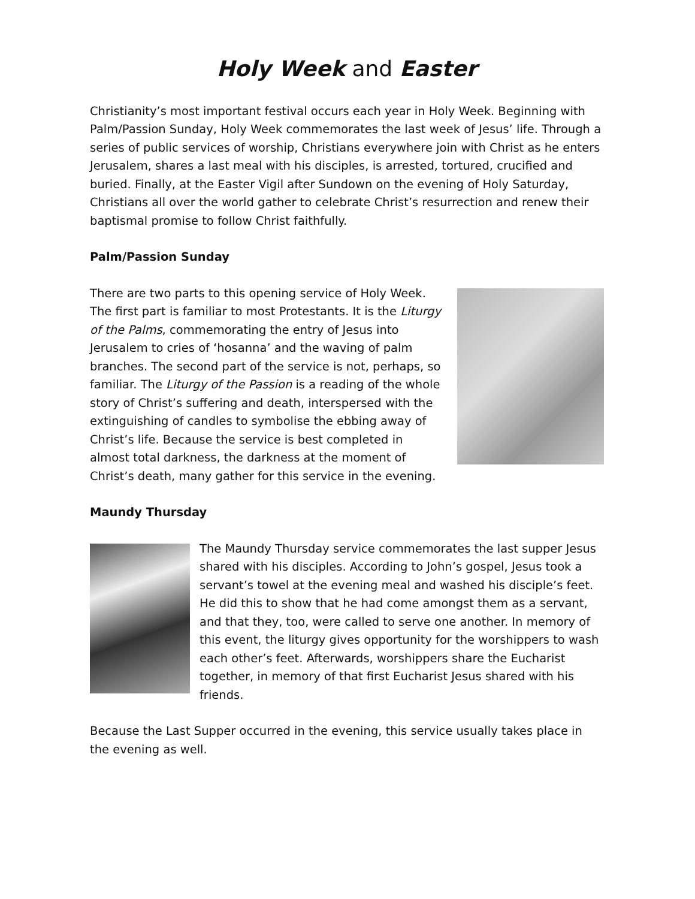Holy Week and Easter
Christianity’s most important festival occurs each year in Holy Week. Beginning with Palm/Passion Sunday, Holy Week commemorates the last week of Jesus’ life. Through a series of public services of worship, Christians everywhere join with Christ as he enters Jerusalem, shares a last meal with his disciples, is arrested, tortured, crucified and buried. Finally, at the Easter Vigil after Sundown on the evening of Holy Saturday, Christians all over the world gather to celebrate Christ’s resurrection and renew their baptismal promise to follow Christ faithfully.
Palm/Passion Sunday
There are two parts to this opening service of Holy Week. The first part is familiar to most Protestants. It is the Liturgy of the Palms, commemorating the entry of Jesus into Jerusalem to cries of ‘hosanna’ and the waving of palm branches. The second part of the service is not, perhaps, so familiar. The Liturgy of the Passion is a reading of the whole story of Christ’s suffering and death, interspersed with the extinguishing of candles to symbolise the ebbing away of Christ’s life. Because the service is best completed in almost total darkness, the darkness at the moment of Christ’s death, many gather for this service in the evening.
Maundy Thursday
The Maundy Thursday service commemorates the last supper Jesus shared with his disciples. According to John’s gospel, Jesus took a servant’s towel at the evening meal and washed his disciple’s feet. He did this to show that he had come amongst them as a servant, and that they, too, were called to serve one another. In memory of this event, the liturgy gives opportunity for the worshippers to wash each other’s feet. Afterwards, worshippers share the Eucharist together, in memory of that first Eucharist Jesus shared with his friends.
Because the Last Supper occurred in the evening, this service usually takes place in the evening as well.